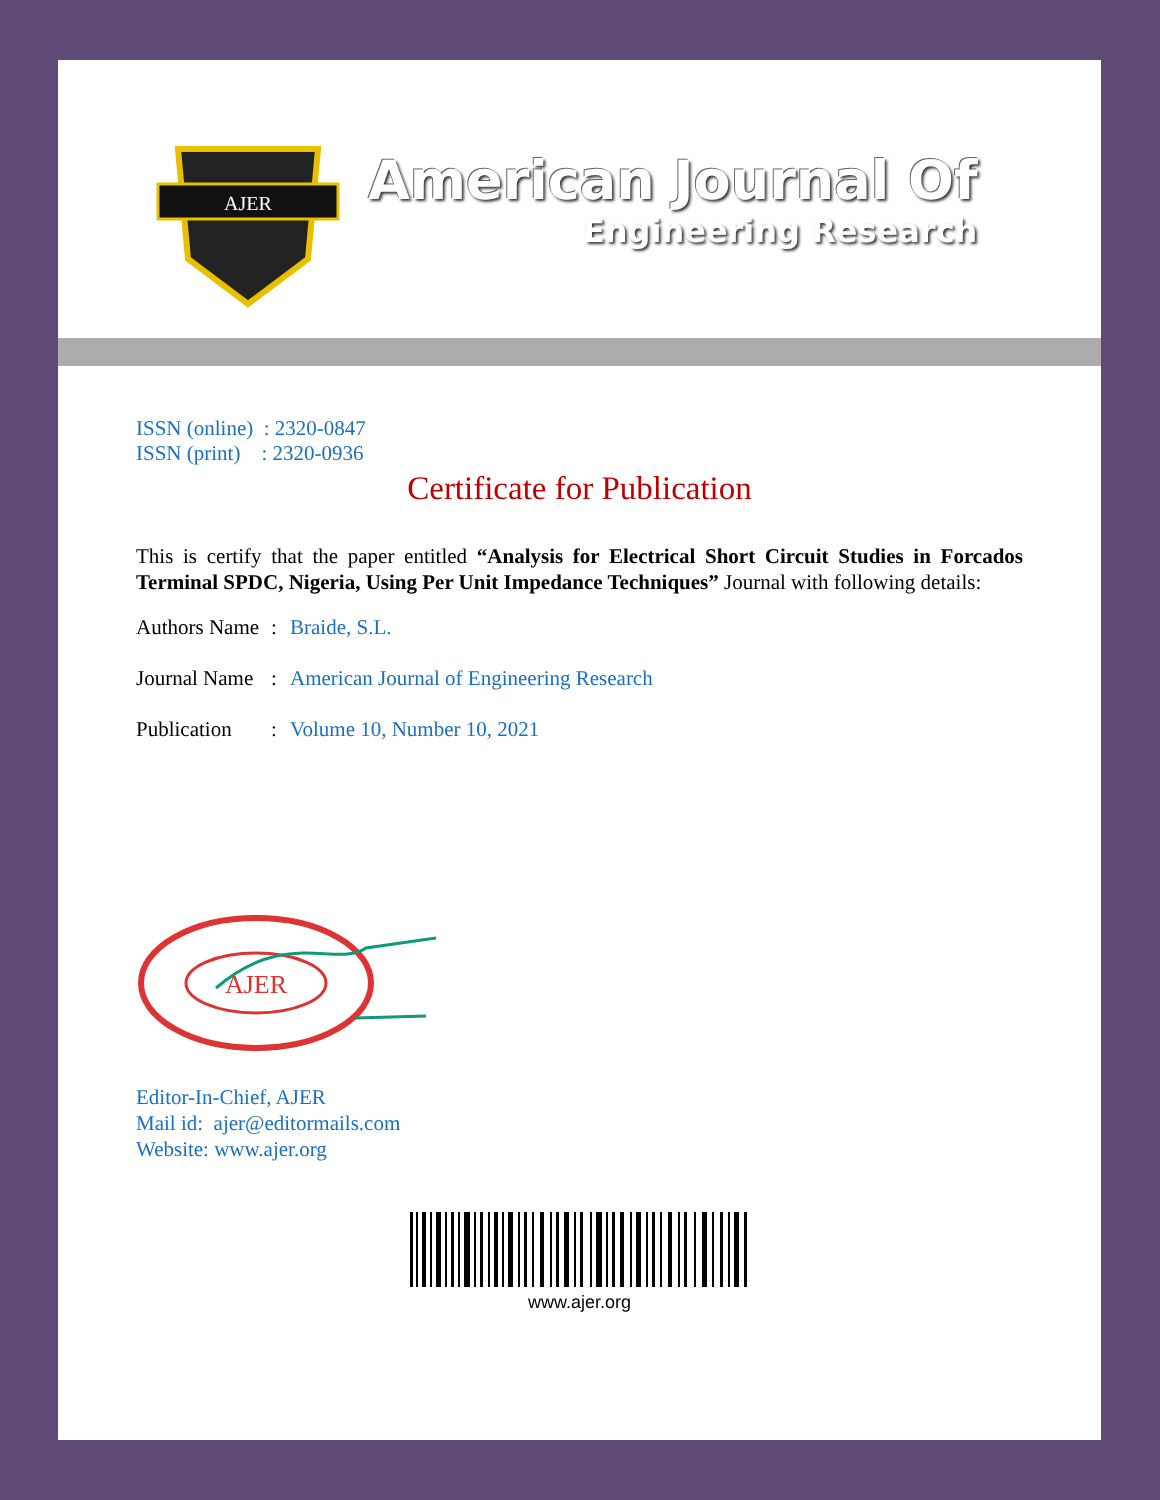AJER
American Journal Of
Engineering Research
ISSN (online) : 2320-0847
ISSN (print) : 2320-0936
Certificate for Publication
This is certify that the paper entitled “Analysis for Electrical Short Circuit Studies in Forcados Terminal SPDC, Nigeria, Using Per Unit Impedance Techniques” Journal with following details:
Authors Name: Braide, S.L.
Journal Name: American Journal of Engineering Research
Publication: Volume 10, Number 10, 2021
AJER
Editor-In-Chief, AJER
Mail id: ajer@editormails.com
Website: www.ajer.org
www.ajer.org